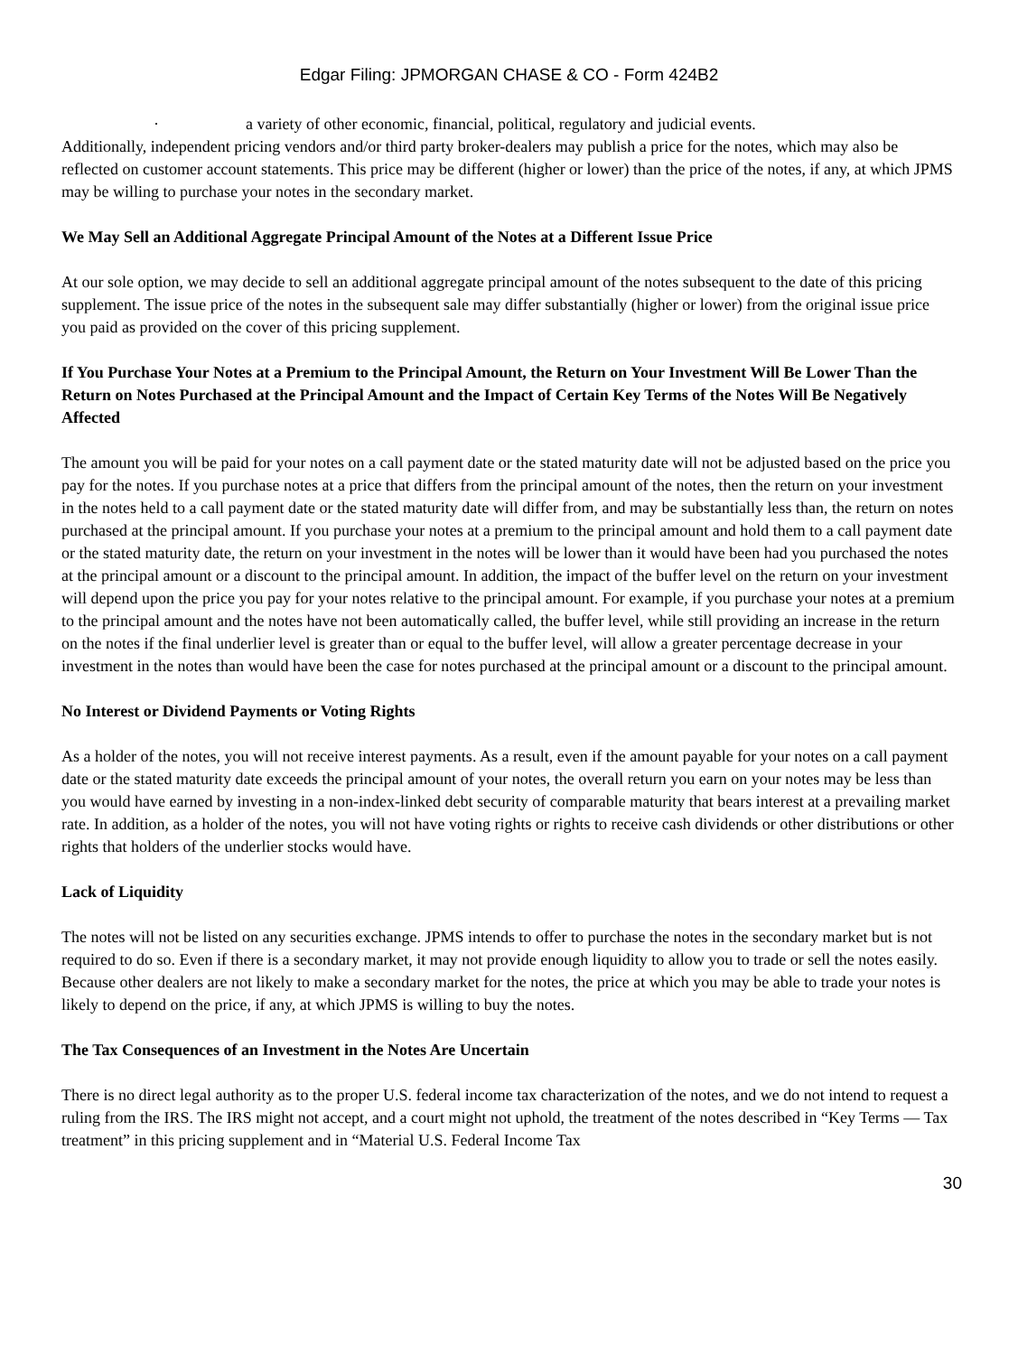Edgar Filing: JPMORGAN CHASE & CO - Form 424B2
· a variety of other economic, financial, political, regulatory and judicial events.
Additionally, independent pricing vendors and/or third party broker-dealers may publish a price for the notes, which may also be reflected on customer account statements. This price may be different (higher or lower) than the price of the notes, if any, at which JPMS may be willing to purchase your notes in the secondary market.
We May Sell an Additional Aggregate Principal Amount of the Notes at a Different Issue Price
At our sole option, we may decide to sell an additional aggregate principal amount of the notes subsequent to the date of this pricing supplement. The issue price of the notes in the subsequent sale may differ substantially (higher or lower) from the original issue price you paid as provided on the cover of this pricing supplement.
If You Purchase Your Notes at a Premium to the Principal Amount, the Return on Your Investment Will Be Lower Than the Return on Notes Purchased at the Principal Amount and the Impact of Certain Key Terms of the Notes Will Be Negatively Affected
The amount you will be paid for your notes on a call payment date or the stated maturity date will not be adjusted based on the price you pay for the notes. If you purchase notes at a price that differs from the principal amount of the notes, then the return on your investment in the notes held to a call payment date or the stated maturity date will differ from, and may be substantially less than, the return on notes purchased at the principal amount. If you purchase your notes at a premium to the principal amount and hold them to a call payment date or the stated maturity date, the return on your investment in the notes will be lower than it would have been had you purchased the notes at the principal amount or a discount to the principal amount. In addition, the impact of the buffer level on the return on your investment will depend upon the price you pay for your notes relative to the principal amount. For example, if you purchase your notes at a premium to the principal amount and the notes have not been automatically called, the buffer level, while still providing an increase in the return on the notes if the final underlier level is greater than or equal to the buffer level, will allow a greater percentage decrease in your investment in the notes than would have been the case for notes purchased at the principal amount or a discount to the principal amount.
No Interest or Dividend Payments or Voting Rights
As a holder of the notes, you will not receive interest payments. As a result, even if the amount payable for your notes on a call payment date or the stated maturity date exceeds the principal amount of your notes, the overall return you earn on your notes may be less than you would have earned by investing in a non-index-linked debt security of comparable maturity that bears interest at a prevailing market rate. In addition, as a holder of the notes, you will not have voting rights or rights to receive cash dividends or other distributions or other rights that holders of the underlier stocks would have.
Lack of Liquidity
The notes will not be listed on any securities exchange. JPMS intends to offer to purchase the notes in the secondary market but is not required to do so. Even if there is a secondary market, it may not provide enough liquidity to allow you to trade or sell the notes easily. Because other dealers are not likely to make a secondary market for the notes, the price at which you may be able to trade your notes is likely to depend on the price, if any, at which JPMS is willing to buy the notes.
The Tax Consequences of an Investment in the Notes Are Uncertain
There is no direct legal authority as to the proper U.S. federal income tax characterization of the notes, and we do not intend to request a ruling from the IRS. The IRS might not accept, and a court might not uphold, the treatment of the notes described in “Key Terms — Tax treatment” in this pricing supplement and in “Material U.S. Federal Income Tax
30